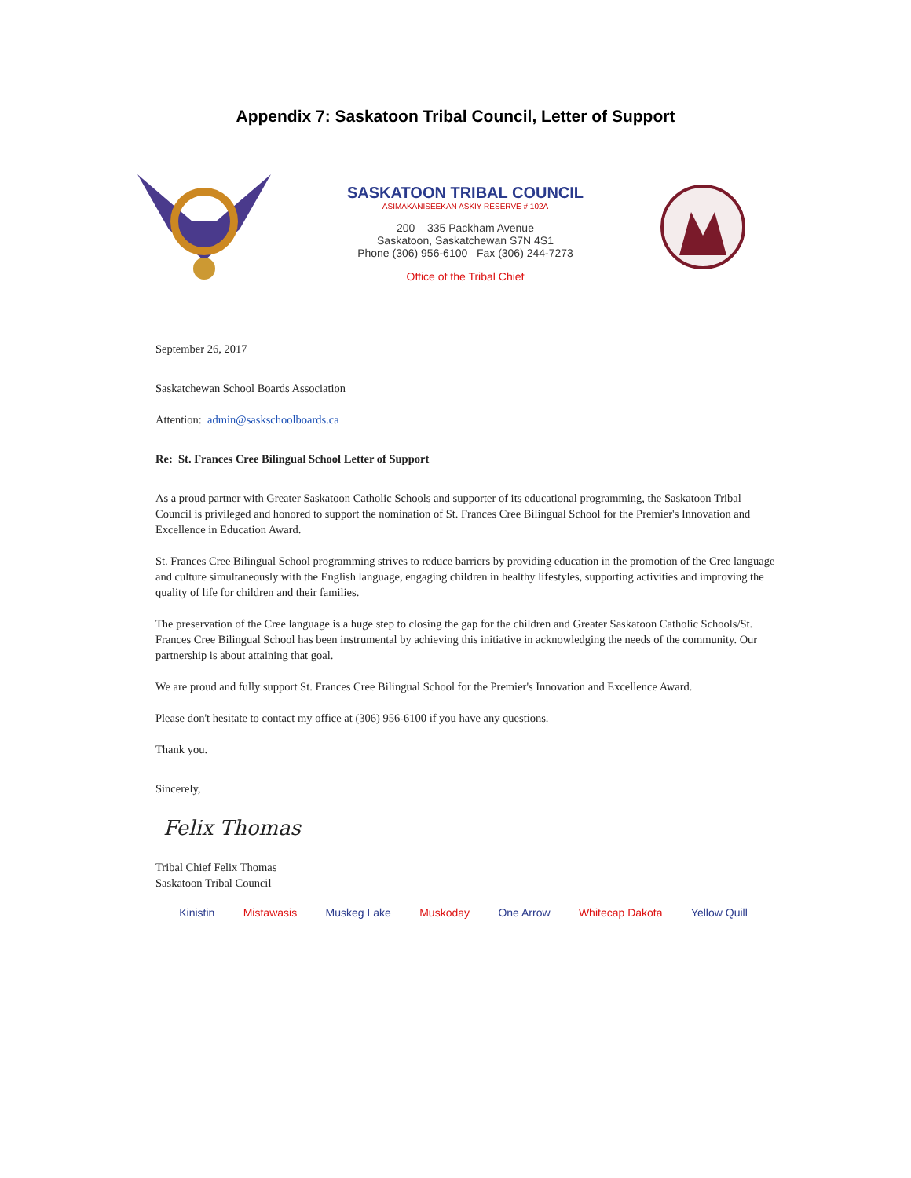Appendix 7: Saskatoon Tribal Council, Letter of Support
SASKATOON TRIBAL COUNCIL
ASIMAKANISEEKAN ASKIY RESERVE # 102A
200 – 335 Packham Avenue
Saskatoon, Saskatchewan S7N 4S1
Phone (306) 956-6100 Fax (306) 244-7273
Office of the Tribal Chief
September 26, 2017
Saskatchewan School Boards Association
Attention: admin@saskschoolboards.ca
Re: St. Frances Cree Bilingual School Letter of Support
As a proud partner with Greater Saskatoon Catholic Schools and supporter of its educational programming, the Saskatoon Tribal Council is privileged and honored to support the nomination of St. Frances Cree Bilingual School for the Premier's Innovation and Excellence in Education Award.
St. Frances Cree Bilingual School programming strives to reduce barriers by providing education in the promotion of the Cree language and culture simultaneously with the English language, engaging children in healthy lifestyles, supporting activities and improving the quality of life for children and their families.
The preservation of the Cree language is a huge step to closing the gap for the children and Greater Saskatoon Catholic Schools/St. Frances Cree Bilingual School has been instrumental by achieving this initiative in acknowledging the needs of the community. Our partnership is about attaining that goal.
We are proud and fully support St. Frances Cree Bilingual School for the Premier's Innovation and Excellence Award.
Please don't hesitate to contact my office at (306) 956-6100 if you have any questions.
Thank you.
Sincerely,
Felix Thomas
Tribal Chief Felix Thomas
Saskatoon Tribal Council
Kinistin Mistawasis Muskeg Lake Muskoday One Arrow Whitecap Dakota Yellow Quill